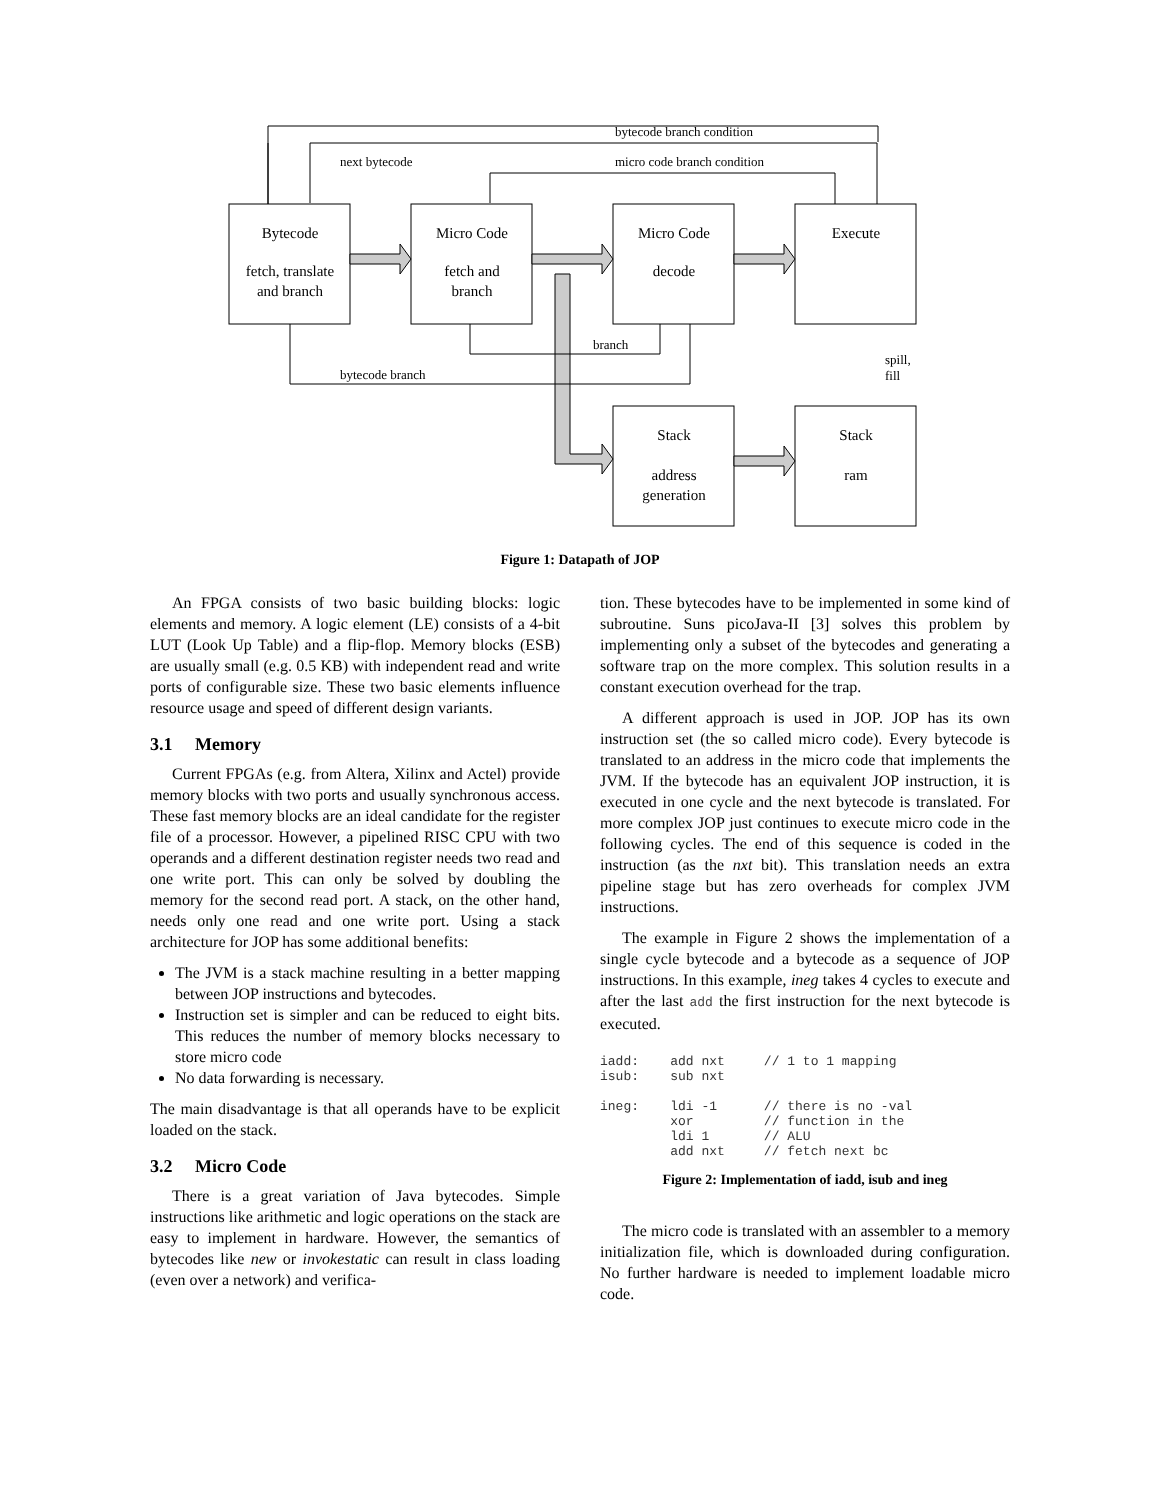Bytecode
fetch, translate
and branch
Micro Code
fetch and
branch
Micro Code
decode
Execute
Stack
address
generation
Stack
ram
bytecode branch condition
next bytecode
micro code branch condition
branch
bytecode branch
spill,
fill
Figure 1: Datapath of JOP
An FPGA consists of two basic building blocks: logic elements and memory. A logic element (LE) consists of a 4-bit LUT (Look Up Table) and a flip-flop. Memory blocks (ESB) are usually small (e.g. 0.5 KB) with independent read and write ports of configurable size. These two basic elements influence resource usage and speed of different design variants.
3.1 Memory
Current FPGAs (e.g. from Altera, Xilinx and Actel) provide memory blocks with two ports and usually synchronous access. These fast memory blocks are an ideal candidate for the register file of a processor. However, a pipelined RISC CPU with two operands and a different destination register needs two read and one write port. This can only be solved by doubling the memory for the second read port. A stack, on the other hand, needs only one read and one write port. Using a stack architecture for JOP has some additional benefits:
The JVM is a stack machine resulting in a better mapping between JOP instructions and bytecodes.
Instruction set is simpler and can be reduced to eight bits. This reduces the number of memory blocks necessary to store micro code
No data forwarding is necessary.
The main disadvantage is that all operands have to be explicit loaded on the stack.
3.2 Micro Code
There is a great variation of Java bytecodes. Simple instructions like arithmetic and logic operations on the stack are easy to implement in hardware. However, the semantics of bytecodes like new or invokestatic can result in class loading (even over a network) and verifica-
tion. These bytecodes have to be implemented in some kind of subroutine. Suns picoJava-II [3] solves this problem by implementing only a subset of the bytecodes and generating a software trap on the more complex. This solution results in a constant execution overhead for the trap.
A different approach is used in JOP. JOP has its own instruction set (the so called micro code). Every bytecode is translated to an address in the micro code that implements the JVM. If the bytecode has an equivalent JOP instruction, it is executed in one cycle and the next bytecode is translated. For more complex JOP just continues to execute micro code in the following cycles. The end of this sequence is coded in the instruction (as the nxt bit). This translation needs an extra pipeline stage but has zero overheads for complex JVM instructions.
The example in Figure 2 shows the implementation of a single cycle bytecode and a bytecode as a sequence of JOP instructions. In this example, ineg takes 4 cycles to execute and after the last add the first instruction for the next bytecode is executed.
iadd:    add nxt     // 1 to 1 mapping
isub:    sub nxt

ineg:    ldi -1      // there is no -val
         xor         // function in the
         ldi 1       // ALU
         add nxt     // fetch next bc
Figure 2: Implementation of iadd, isub and ineg
The micro code is translated with an assembler to a memory initialization file, which is downloaded during configuration. No further hardware is needed to implement loadable micro code.